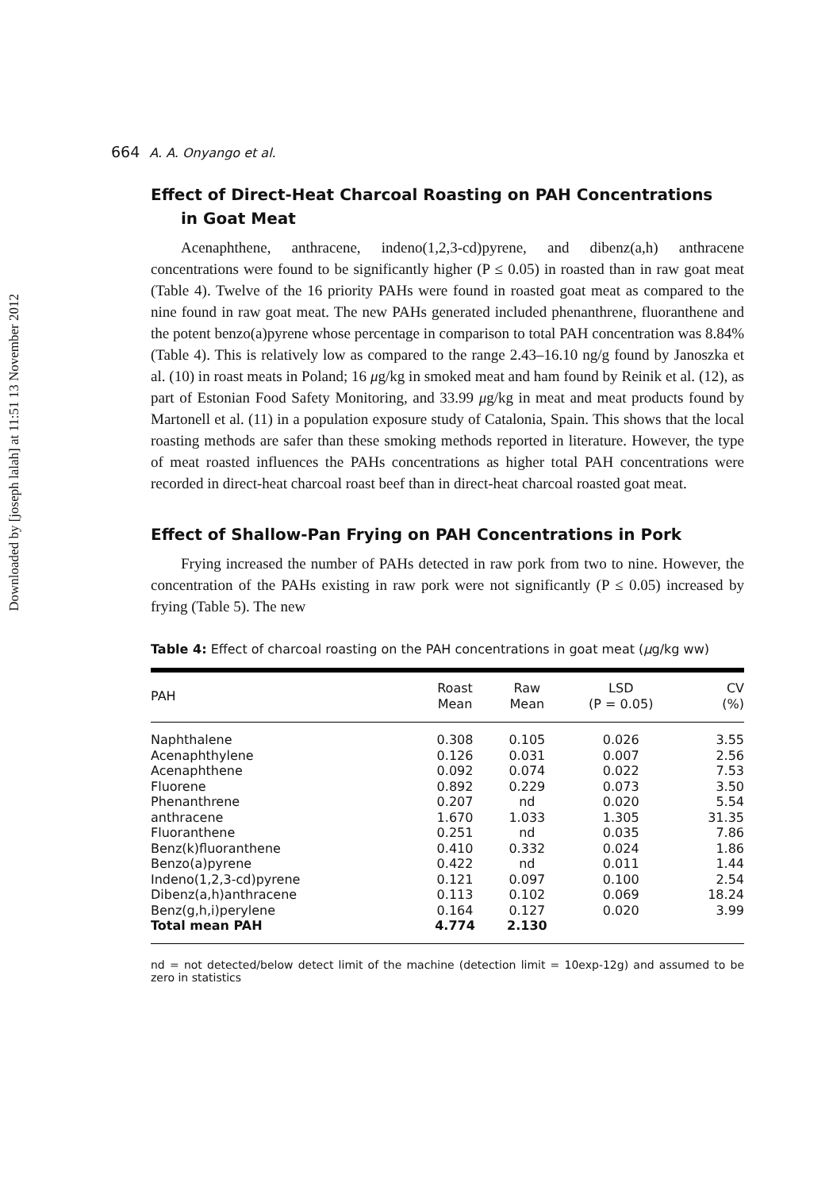Downloaded by [joseph lalah] at 11:51 13 November 2012
664 A. A. Onyango et al.
Effect of Direct-Heat Charcoal Roasting on PAH Concentrations
in Goat Meat
Acenaphthene, anthracene, indeno(1,2,3-cd)pyrene, and dibenz(a,h) anthracene concentrations were found to be significantly higher (P ≤ 0.05) in roasted than in raw goat meat (Table 4). Twelve of the 16 priority PAHs were found in roasted goat meat as compared to the nine found in raw goat meat. The new PAHs generated included phenanthrene, fluoranthene and the potent benzo(a)pyrene whose percentage in comparison to total PAH concentration was 8.84% (Table 4). This is relatively low as compared to the range 2.43–16.10 ng/g found by Janoszka et al. (10) in roast meats in Poland; 16 μg/kg in smoked meat and ham found by Reinik et al. (12), as part of Estonian Food Safety Monitoring, and 33.99 μg/kg in meat and meat products found by Martonell et al. (11) in a population exposure study of Catalonia, Spain. This shows that the local roasting methods are safer than these smoking methods reported in literature. However, the type of meat roasted influences the PAHs concentrations as higher total PAH concentrations were recorded in direct-heat charcoal roast beef than in direct-heat charcoal roasted goat meat.
Effect of Shallow-Pan Frying on PAH Concentrations in Pork
Frying increased the number of PAHs detected in raw pork from two to nine. However, the concentration of the PAHs existing in raw pork were not significantly (P ≤ 0.05) increased by frying (Table 5). The new
Table 4: Effect of charcoal roasting on the PAH concentrations in goat meat (μg/kg ww)
| PAH | Roast Mean | Raw Mean | LSD (P = 0.05) | CV (%) |
| --- | --- | --- | --- | --- |
| Naphthalene | 0.308 | 0.105 | 0.026 | 3.55 |
| Acenaphthylene | 0.126 | 0.031 | 0.007 | 2.56 |
| Acenaphthene | 0.092 | 0.074 | 0.022 | 7.53 |
| Fluorene | 0.892 | 0.229 | 0.073 | 3.50 |
| Phenanthrene | 0.207 | nd | 0.020 | 5.54 |
| anthracene | 1.670 | 1.033 | 1.305 | 31.35 |
| Fluoranthene | 0.251 | nd | 0.035 | 7.86 |
| Benz(k)fluoranthene | 0.410 | 0.332 | 0.024 | 1.86 |
| Benzo(a)pyrene | 0.422 | nd | 0.011 | 1.44 |
| Indeno(1,2,3-cd)pyrene | 0.121 | 0.097 | 0.100 | 2.54 |
| Dibenz(a,h)anthracene | 0.113 | 0.102 | 0.069 | 18.24 |
| Benz(g,h,i)perylene | 0.164 | 0.127 | 0.020 | 3.99 |
| Total mean PAH | 4.774 | 2.130 | | |
nd = not detected/below detect limit of the machine (detection limit = 10exp-12g) and assumed to be zero in statistics